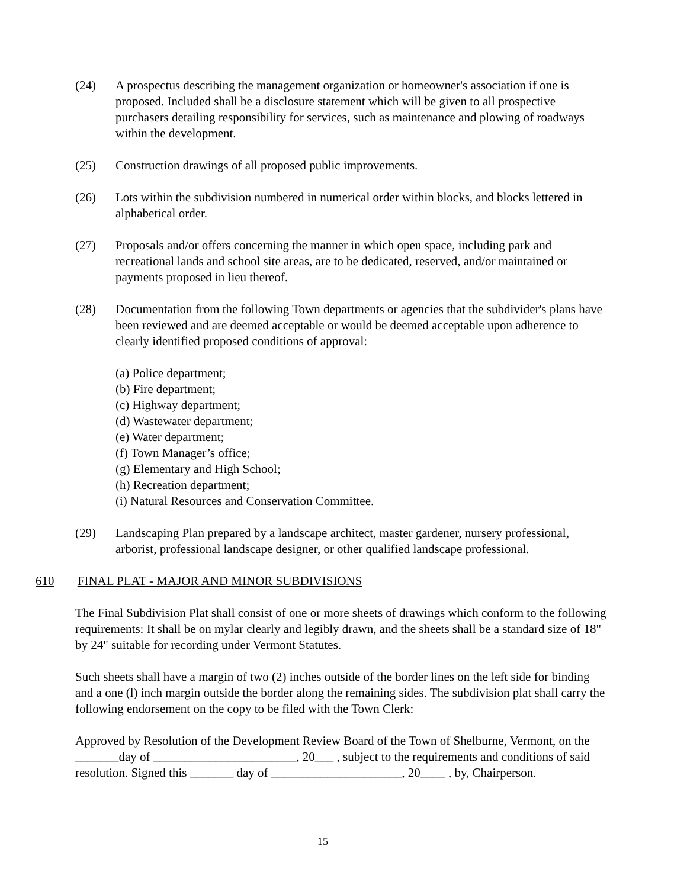(24) A prospectus describing the management organization or homeowner's association if one is proposed. Included shall be a disclosure statement which will be given to all prospective purchasers detailing responsibility for services, such as maintenance and plowing of roadways within the development.
(25) Construction drawings of all proposed public improvements.
(26) Lots within the subdivision numbered in numerical order within blocks, and blocks lettered in alphabetical order.
(27) Proposals and/or offers concerning the manner in which open space, including park and recreational lands and school site areas, are to be dedicated, reserved, and/or maintained or payments proposed in lieu thereof.
(28) Documentation from the following Town departments or agencies that the subdivider's plans have been reviewed and are deemed acceptable or would be deemed acceptable upon adherence to clearly identified proposed conditions of approval:
(a) Police department;
(b) Fire department;
(c) Highway department;
(d) Wastewater department;
(e) Water department;
(f) Town Manager’s office;
(g) Elementary and High School;
(h) Recreation department;
(i) Natural Resources and Conservation Committee.
(29) Landscaping Plan prepared by a landscape architect, master gardener, nursery professional, arborist, professional landscape designer, or other qualified landscape professional.
610 FINAL PLAT - MAJOR AND MINOR SUBDIVISIONS
The Final Subdivision Plat shall consist of one or more sheets of drawings which conform to the following requirements: It shall be on mylar clearly and legibly drawn, and the sheets shall be a standard size of 18" by 24" suitable for recording under Vermont Statutes.
Such sheets shall have a margin of two (2) inches outside of the border lines on the left side for binding and a one (l) inch margin outside the border along the remaining sides. The subdivision plat shall carry the following endorsement on the copy to be filed with the Town Clerk:
Approved by Resolution of the Development Review Board of the Town of Shelburne, Vermont, on the _______day of _______________________, 20___ , subject to the requirements and conditions of said resolution. Signed this _______ day of _____________________, 20____ , by, Chairperson.
15